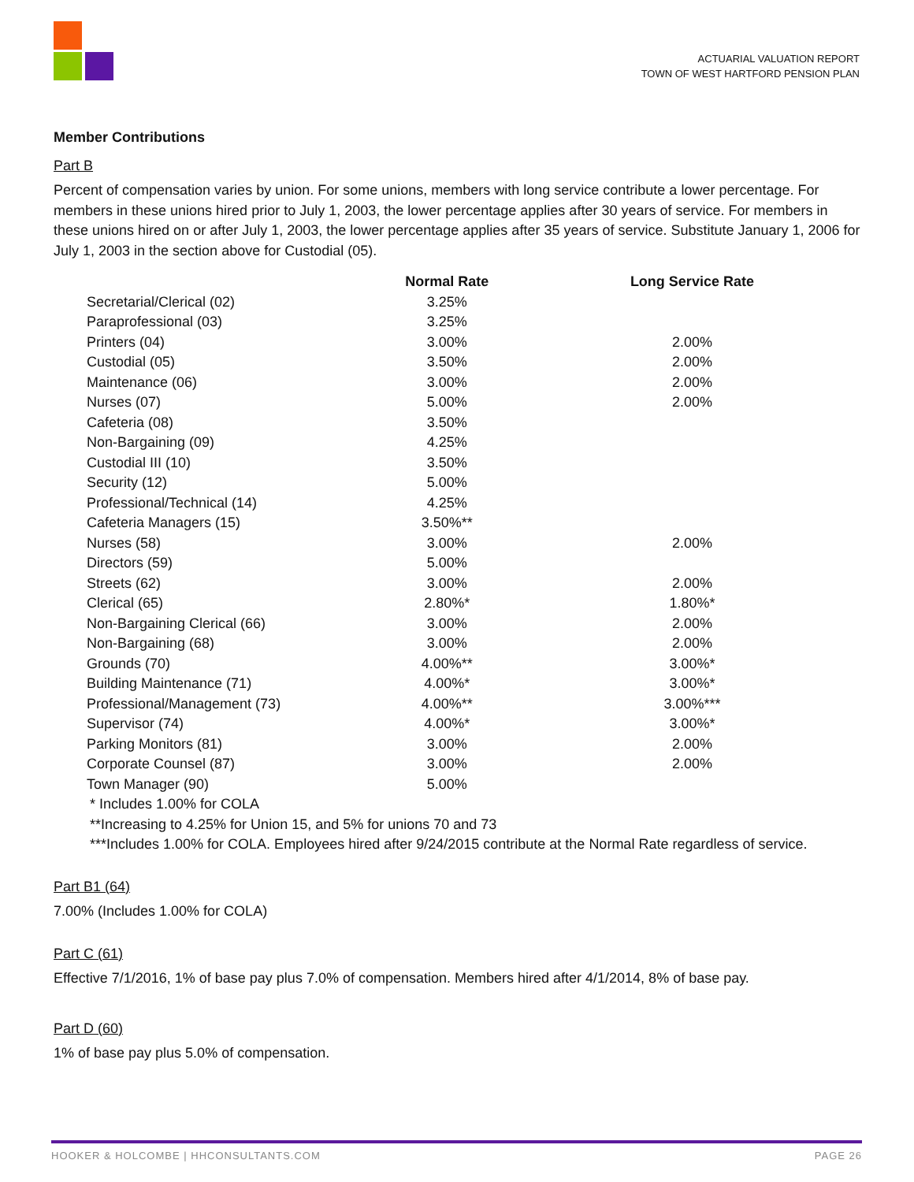ACTUARIAL VALUATION REPORT
TOWN OF WEST HARTFORD PENSION PLAN
Member Contributions
Part B
Percent of compensation varies by union. For some unions, members with long service contribute a lower percentage. For members in these unions hired prior to July 1, 2003, the lower percentage applies after 30 years of service. For members in these unions hired on or after July 1, 2003, the lower percentage applies after 35 years of service. Substitute January 1, 2006 for July 1, 2003 in the section above for Custodial (05).
| | Normal Rate | Long Service Rate |
| --- | --- | --- |
| Secretarial/Clerical (02) | 3.25% | |
| Paraprofessional (03) | 3.25% | |
| Printers (04) | 3.00% | 2.00% |
| Custodial (05) | 3.50% | 2.00% |
| Maintenance (06) | 3.00% | 2.00% |
| Nurses (07) | 5.00% | 2.00% |
| Cafeteria (08) | 3.50% | |
| Non-Bargaining (09) | 4.25% | |
| Custodial III (10) | 3.50% | |
| Security (12) | 5.00% | |
| Professional/Technical (14) | 4.25% | |
| Cafeteria Managers (15) | 3.50%** | |
| Nurses (58) | 3.00% | 2.00% |
| Directors (59) | 5.00% | |
| Streets (62) | 3.00% | 2.00% |
| Clerical (65) | 2.80%* | 1.80%* |
| Non-Bargaining Clerical (66) | 3.00% | 2.00% |
| Non-Bargaining (68) | 3.00% | 2.00% |
| Grounds (70) | 4.00%** | 3.00%* |
| Building Maintenance (71) | 4.00%* | 3.00%* |
| Professional/Management (73) | 4.00%** | 3.00%*** |
| Supervisor (74) | 4.00%* | 3.00%* |
| Parking Monitors (81) | 3.00% | 2.00% |
| Corporate Counsel (87) | 3.00% | 2.00% |
| Town Manager (90) | 5.00% | |
* Includes 1.00% for COLA
**Increasing to 4.25% for Union 15, and 5% for unions 70 and 73
***Includes 1.00% for COLA. Employees hired after 9/24/2015 contribute at the Normal Rate regardless of service.
Part B1 (64)
7.00% (Includes 1.00% for COLA)
Part C (61)
Effective 7/1/2016, 1% of base pay plus 7.0% of compensation. Members hired after 4/1/2014, 8% of base pay.
Part D (60)
1% of base pay plus 5.0% of compensation.
HOOKER & HOLCOMBE | HHCONSULTANTS.COM PAGE 26